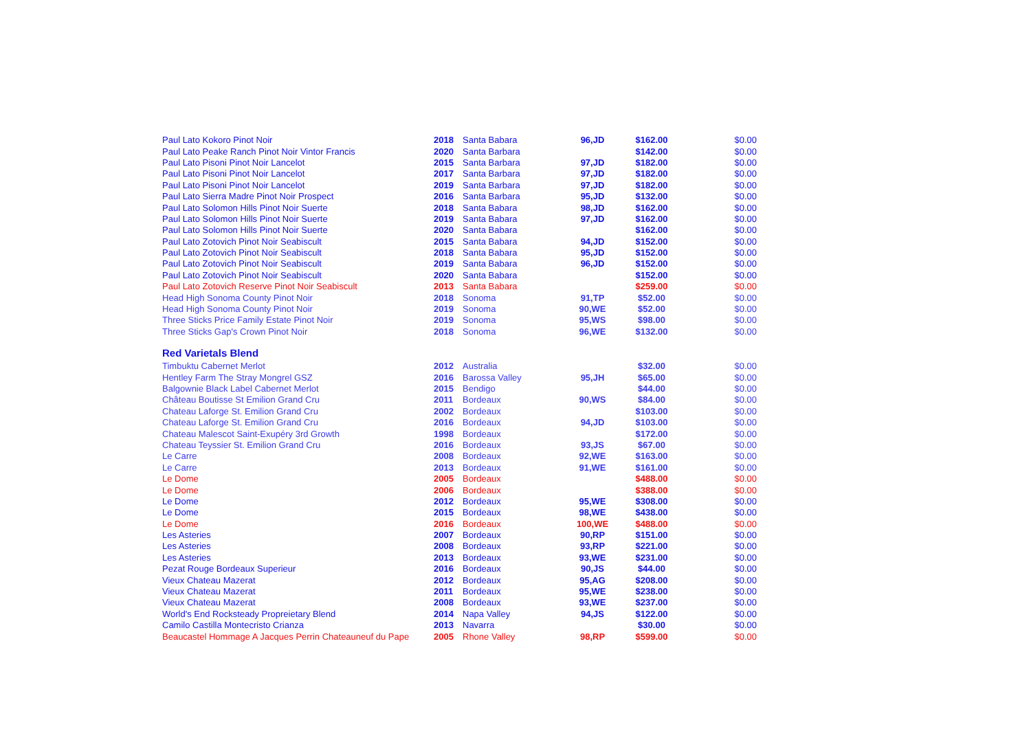| Paul Lato Kokoro Pinot Noir | 2018 | Santa Babara | 96,JD | $162.00 | $0.00 |
| Paul Lato Peake Ranch Pinot Noir Vintor Francis | 2020 | Santa Barbara | | $142.00 | $0.00 |
| Paul Lato Pisoni Pinot Noir Lancelot | 2015 | Santa Barbara | 97,JD | $182.00 | $0.00 |
| Paul Lato Pisoni Pinot Noir Lancelot | 2017 | Santa Barbara | 97,JD | $182.00 | $0.00 |
| Paul Lato Pisoni Pinot Noir Lancelot | 2019 | Santa Barbara | 97,JD | $182.00 | $0.00 |
| Paul Lato Sierra Madre Pinot Noir Prospect | 2016 | Santa Barbara | 95,JD | $132.00 | $0.00 |
| Paul Lato Solomon Hills Pinot Noir Suerte | 2018 | Santa Babara | 98,JD | $162.00 | $0.00 |
| Paul Lato Solomon Hills Pinot Noir Suerte | 2019 | Santa Babara | 97,JD | $162.00 | $0.00 |
| Paul Lato Solomon Hills Pinot Noir Suerte | 2020 | Santa Babara | | $162.00 | $0.00 |
| Paul Lato Zotovich Pinot Noir Seabiscult | 2015 | Santa Babara | 94,JD | $152.00 | $0.00 |
| Paul Lato Zotovich Pinot Noir Seabiscult | 2018 | Santa Babara | 95,JD | $152.00 | $0.00 |
| Paul Lato Zotovich Pinot Noir Seabiscult | 2019 | Santa Babara | 96,JD | $152.00 | $0.00 |
| Paul Lato Zotovich Pinot Noir Seabiscult | 2020 | Santa Babara | | $152.00 | $0.00 |
| Paul Lato Zotovich Reserve Pinot Noir Seabiscult | 2013 | Santa Babara | | $259.00 | $0.00 |
| Head High Sonoma County Pinot Noir | 2018 | Sonoma | 91,TP | $52.00 | $0.00 |
| Head High Sonoma County Pinot Noir | 2019 | Sonoma | 90,WE | $52.00 | $0.00 |
| Three Sticks Price Family Estate Pinot Noir | 2019 | Sonoma | 95,WS | $98.00 | $0.00 |
| Three Sticks Gap's Crown Pinot Noir | 2018 | Sonoma | 96,WE | $132.00 | $0.00 |
| Red Varietals Blend | | | | | |
| Timbuktu Cabernet Merlot | 2012 | Australia | | $32.00 | $0.00 |
| Hentley Farm The Stray Mongrel GSZ | 2016 | Barossa Valley | 95,JH | $65.00 | $0.00 |
| Balgownie Black Label Cabernet Merlot | 2015 | Bendigo | | $44.00 | $0.00 |
| Château Boutisse St Emilion Grand Cru | 2011 | Bordeaux | 90,WS | $84.00 | $0.00 |
| Chateau Laforge St. Emilion Grand Cru | 2002 | Bordeaux | | $103.00 | $0.00 |
| Chateau Laforge St. Emilion Grand Cru | 2016 | Bordeaux | 94,JD | $103.00 | $0.00 |
| Chateau Malescot Saint-Exupéry 3rd Growth | 1998 | Bordeaux | | $172.00 | $0.00 |
| Chateau Teyssier St. Emilion Grand Cru | 2016 | Bordeaux | 93,JS | $67.00 | $0.00 |
| Le Carre | 2008 | Bordeaux | 92,WE | $163.00 | $0.00 |
| Le Carre | 2013 | Bordeaux | 91,WE | $161.00 | $0.00 |
| Le Dome | 2005 | Bordeaux | | $488.00 | $0.00 |
| Le Dome | 2006 | Bordeaux | | $388.00 | $0.00 |
| Le Dome | 2012 | Bordeaux | 95,WE | $308.00 | $0.00 |
| Le Dome | 2015 | Bordeaux | 98,WE | $438.00 | $0.00 |
| Le Dome | 2016 | Bordeaux | 100,WE | $488.00 | $0.00 |
| Les Asteries | 2007 | Bordeaux | 90,RP | $151.00 | $0.00 |
| Les Asteries | 2008 | Bordeaux | 93,RP | $221.00 | $0.00 |
| Les Asteries | 2013 | Bordeaux | 93,WE | $231.00 | $0.00 |
| Pezat Rouge Bordeaux Superieur | 2016 | Bordeaux | 90,JS | $44.00 | $0.00 |
| Vieux Chateau Mazerat | 2012 | Bordeaux | 95,AG | $208.00 | $0.00 |
| Vieux Chateau Mazerat | 2011 | Bordeaux | 95,WE | $238.00 | $0.00 |
| Vieux Chateau Mazerat | 2008 | Bordeaux | 93,WE | $237.00 | $0.00 |
| World's End Rocksteady Propreietary Blend | 2014 | Napa Valley | 94,JS | $122.00 | $0.00 |
| Camilo Castilla Montecristo Crianza | 2013 | Navarra | | $30.00 | $0.00 |
| Beaucastel Hommage A Jacques Perrin Chateauneuf du Pape | 2005 | Rhone Valley | 98,RP | $599.00 | $0.00 |